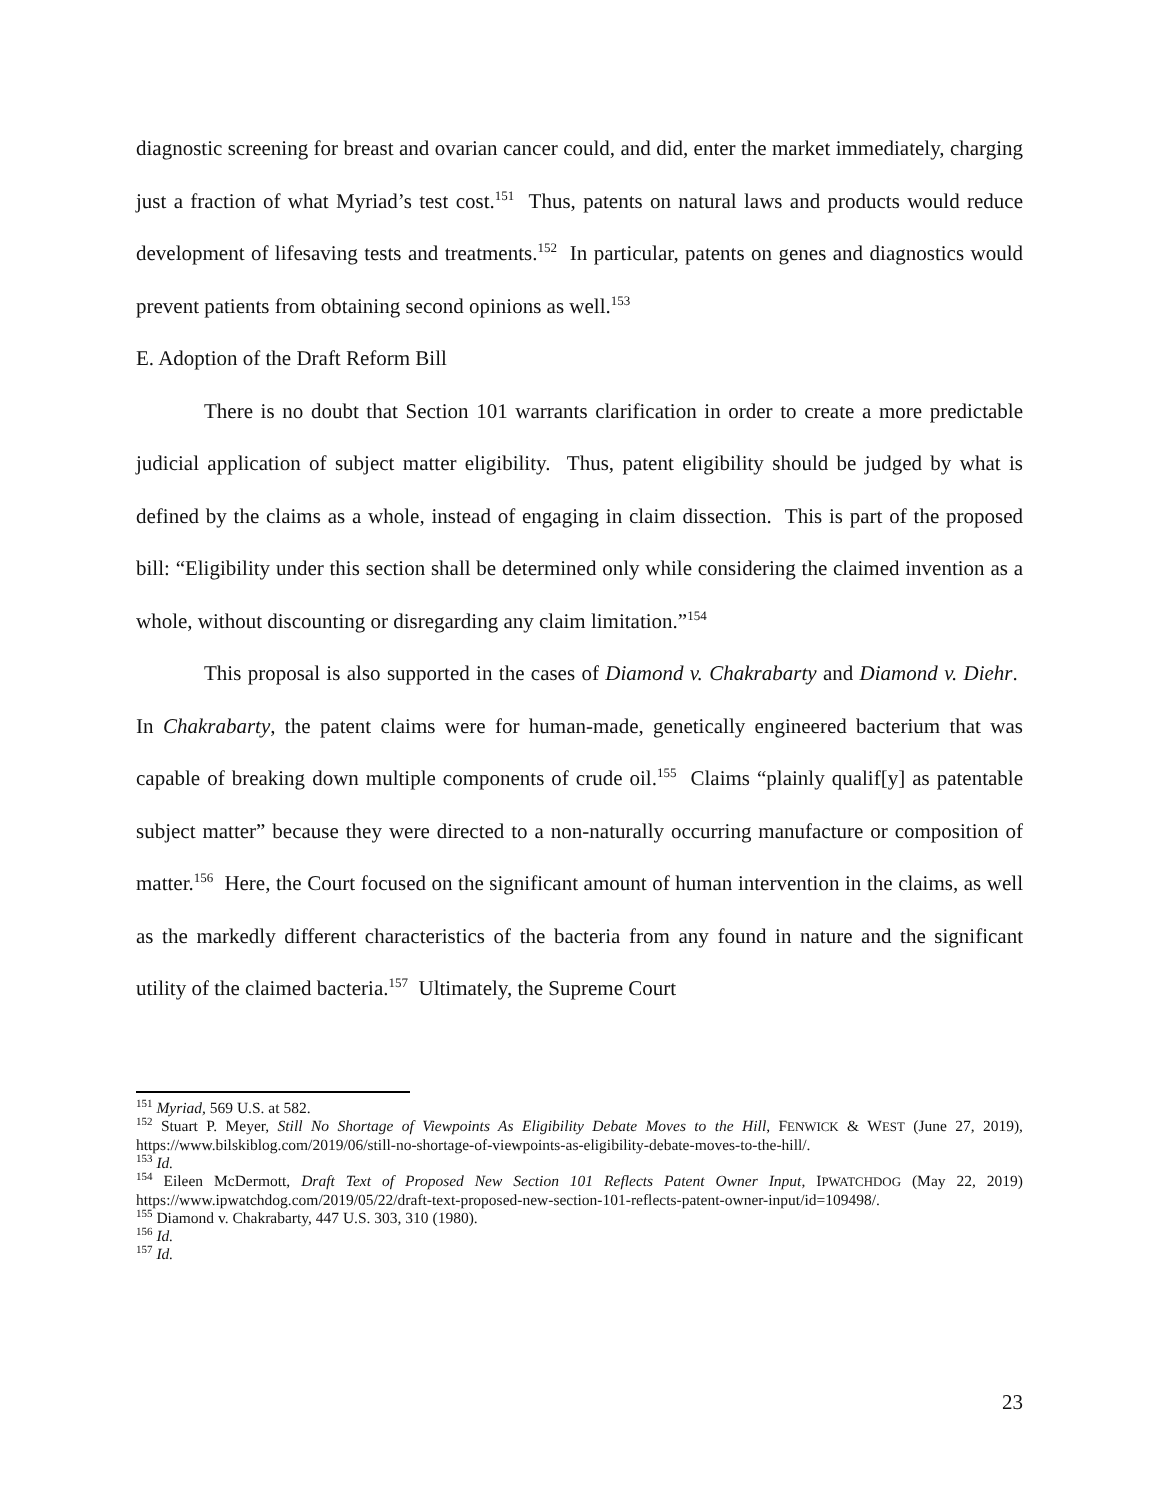diagnostic screening for breast and ovarian cancer could, and did, enter the market immediately, charging just a fraction of what Myriad’s test cost.<sup>151</sup> Thus, patents on natural laws and products would reduce development of lifesaving tests and treatments.<sup>152</sup> In particular, patents on genes and diagnostics would prevent patients from obtaining second opinions as well.<sup>153</sup>
E. Adoption of the Draft Reform Bill
There is no doubt that Section 101 warrants clarification in order to create a more predictable judicial application of subject matter eligibility. Thus, patent eligibility should be judged by what is defined by the claims as a whole, instead of engaging in claim dissection. This is part of the proposed bill: “Eligibility under this section shall be determined only while considering the claimed invention as a whole, without discounting or disregarding any claim limitation.”<sup>154</sup>
This proposal is also supported in the cases of Diamond v. Chakrabarty and Diamond v. Diehr. In Chakrabarty, the patent claims were for human-made, genetically engineered bacterium that was capable of breaking down multiple components of crude oil.<sup>155</sup> Claims “plainly qualif[y] as patentable subject matter” because they were directed to a non-naturally occurring manufacture or composition of matter.<sup>156</sup> Here, the Court focused on the significant amount of human intervention in the claims, as well as the markedly different characteristics of the bacteria from any found in nature and the significant utility of the claimed bacteria.<sup>157</sup> Ultimately, the Supreme Court
<sup>151</sup> Myriad, 569 U.S. at 582.
<sup>152</sup> Stuart P. Meyer, Still No Shortage of Viewpoints As Eligibility Debate Moves to the Hill, FENWICK & WEST (June 27, 2019), https://www.bilskiblog.com/2019/06/still-no-shortage-of-viewpoints-as-eligibility-debate-moves-to-the-hill/.
<sup>153</sup> Id.
<sup>154</sup> Eileen McDermott, Draft Text of Proposed New Section 101 Reflects Patent Owner Input, IPWATCHDOG (May 22, 2019) https://www.ipwatchdog.com/2019/05/22/draft-text-proposed-new-section-101-reflects-patent-owner-input/id=109498/.
<sup>155</sup> Diamond v. Chakrabarty, 447 U.S. 303, 310 (1980).
<sup>156</sup> Id.
<sup>157</sup> Id.
23